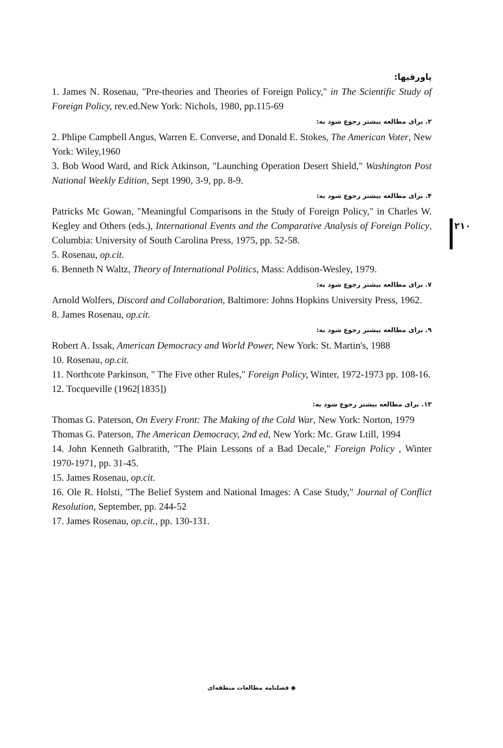پاورقیها:
1. James N. Rosenau, "Pre-theories and Theories of Foreign Policy," in The Scientific Study of Foreign Policy, rev.ed.New York: Nichols, 1980, pp.115-69
۲. برای مطالعه بیشتر رجوع شود به:
2. Phlipe Campbell Angus, Warren E. Converse, and Donald E. Stokes, The American Voter, New York: Wiley,1960
3. Bob Wood Ward, and Rick Atkinson, "Launching Operation Desert Shield," Washington Post National Weekly Edition, Sept 1990, 3-9, pp. 8-9.
۴. برای مطالعه بیشتر رجوع شود به:
Patricks Mc Gowan, "Meaningful Comparisons in the Study of Foreign Policy," in Charles W. Kegley and Others (eds.), International Events and the Comparative Analysis of Foreign Policy, Columbia: University of South Carolina Press, 1975, pp. 52-58.
5. Rosenau, op.cit.
6. Benneth N Waltz, Theory of International Politics, Mass: Addison-Wesley, 1979.
۷. برای مطالعه بیشتر رجوع شود به:
Arnold Wolfers, Discord and Collaboration, Baltimore: Johns Hopkins University Press, 1962.
8. James Rosenau, op.cit.
۹. برای مطالعه بیشتر رجوع شود به:
Robert A. Issak, American Democracy and World Power, New York: St. Martin's, 1988
10. Rosenau, op.cit.
11. Northcote Parkinson, " The Five other Rules," Foreign Policy, Winter, 1972-1973 pp. 108-16.
12. Tocqueville (1962[1835])
۱۳. برای مطالعه بیشتر رجوع شود به:
Thomas G. Paterson, On Every Front: The Making of the Cold War, New York: Norton, 1979
Thomas G. Paterson, The American Democracy, 2nd ed, New York: Mc. Graw Ltill, 1994
14. John Kenneth Galbratith, "The Plain Lessons of a Bad Decale," Foreign Policy , Winter 1970-1971, pp. 31-45.
15. James Rosenau, op.cit.
16. Ole R. Holsti, "The Belief System and National Images: A Case Study," Journal of Conflict Resolution, September, pp. 244-52
17. James Rosenau, op.cit., pp. 130-131.
۲۱۰
◆ فصلنامه مطالعات منطقه‌ای